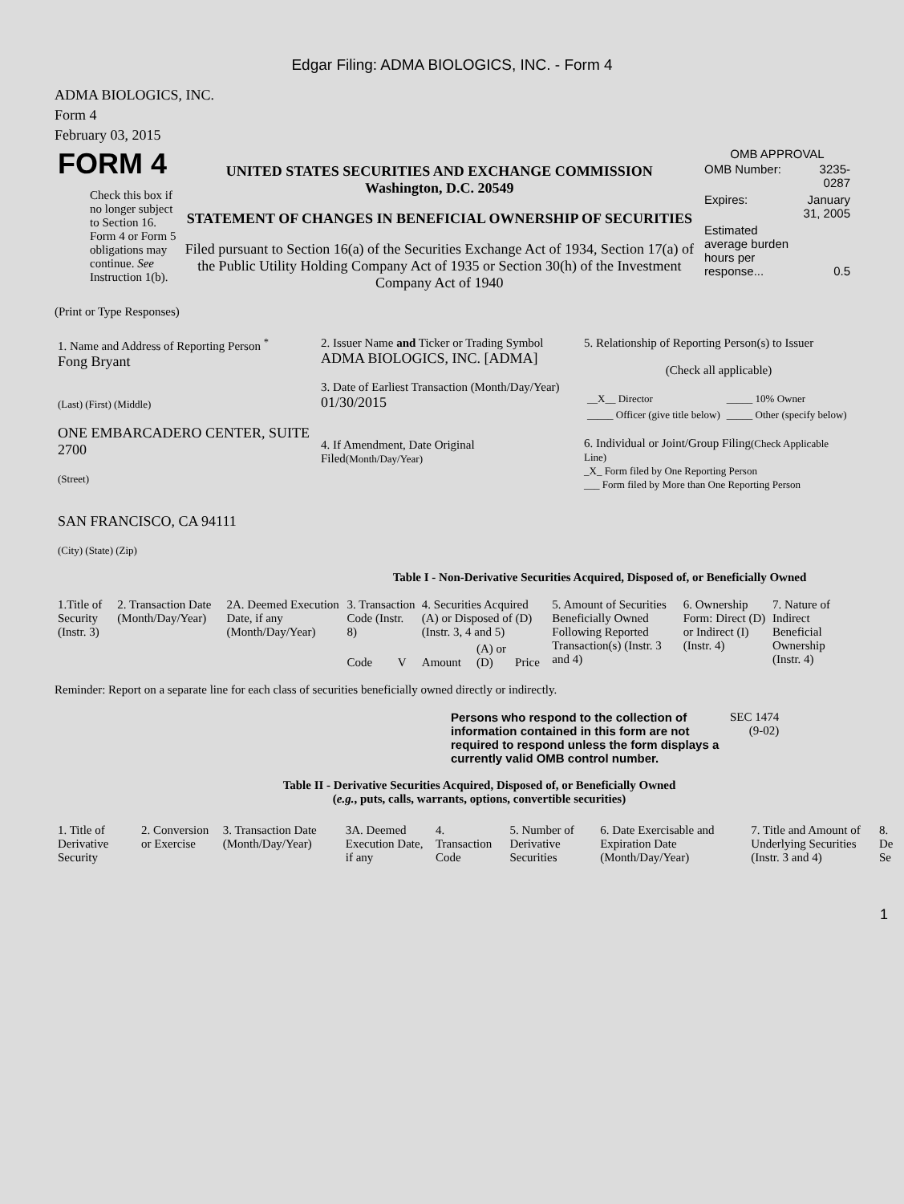Edgar Filing: ADMA BIOLOGICS, INC. - Form 4
ADMA BIOLOGICS, INC.
Form 4
February 03, 2015
| FORM 4 Check this box if no longer subject to Section 16. Form 4 or Form 5 obligations may continue. See Instruction 1(b). | UNITED STATES SECURITIES AND EXCHANGE COMMISSION Washington, D.C. 20549 STATEMENT OF CHANGES IN BENEFICIAL OWNERSHIP OF SECURITIES Filed pursuant to Section 16(a) of the Securities Exchange Act of 1934, Section 17(a) of the Public Utility Holding Company Act of 1935 or Section 30(h) of the Investment Company Act of 1940 | OMB APPROVAL / OMB Number: / 3235-0287 / / Expires: / January 31, 2005 / / Estimated average burden hours per response... / 0.5 / |
(Print or Type Responses)
| 1. Name and Address of Reporting Person <sup>*</sup> Fong Bryant (Last) (First) (Middle) ONE EMBARCADERO CENTER, SUITE 2700 (Street) SAN FRANCISCO, CA 94111 (City) (State) (Zip) | 2. Issuer Name and Ticker or Trading Symbol ADMA BIOLOGICS, INC. [ADMA] 3. Date of Earliest Transaction (Month/Day/Year) 01/30/2015 4. If Amendment, Date Original Filed (Month/Day/Year) | 5. Relationship of Reporting Person(s) to Issuer (Check all applicable) / __X__ Director / _____ 10% Owner / / _____ Officer (give title below) / _____ Other (specify below) / 6. Individual or Joint/Group Filing (Check Applicable Line) _X_ Form filed by One Reporting Person ___ Form filed by More than One Reporting Person |
Table I - Non-Derivative Securities Acquired, Disposed of, or Beneficially Owned
| 1.Title of Security (Instr. 3) | 2. Transaction Date (Month/Day/Year) | 2A. Deemed Execution Date, if any (Month/Day/Year) | 3. Transaction Code (Instr. 8) | | 4. Securities Acquired (A) or Disposed of (D) (Instr. 3, 4 and 5) | | | 5. Amount of Securities Beneficially Owned Following Reported Transaction(s) (Instr. 3 and 4) | 6. Ownership Form: Direct (D) or Indirect (I) (Instr. 4) | 7. Nature of Indirect Beneficial Ownership (Instr. 4) |
| --- | --- | --- | --- | --- | --- | --- | --- | --- | --- | --- |
| | | | Code | V | Amount | (A) or (D) | Price | | | |
Reminder: Report on a separate line for each class of securities beneficially owned directly or indirectly.
| Persons who respond to the collection of information contained in this form are not required to respond unless the form displays a currently valid OMB control number. | SEC 1474 (9-02) |
Table II - Derivative Securities Acquired, Disposed of, or Beneficially Owned
(e.g., puts, calls, warrants, options, convertible securities)
| 1. Title of Derivative Security | 2. Conversion or Exercise | 3. Transaction Date (Month/Day/Year) | 3A. Deemed Execution Date, if any | 4. Transaction Code | 5. Number of Derivative Securities | 6. Date Exercisable and Expiration Date (Month/Day/Year) | 7. Title and Amount of Underlying Securities (Instr. 3 and 4) | 8. De Se |
| --- | --- | --- | --- | --- | --- | --- | --- | --- |
1